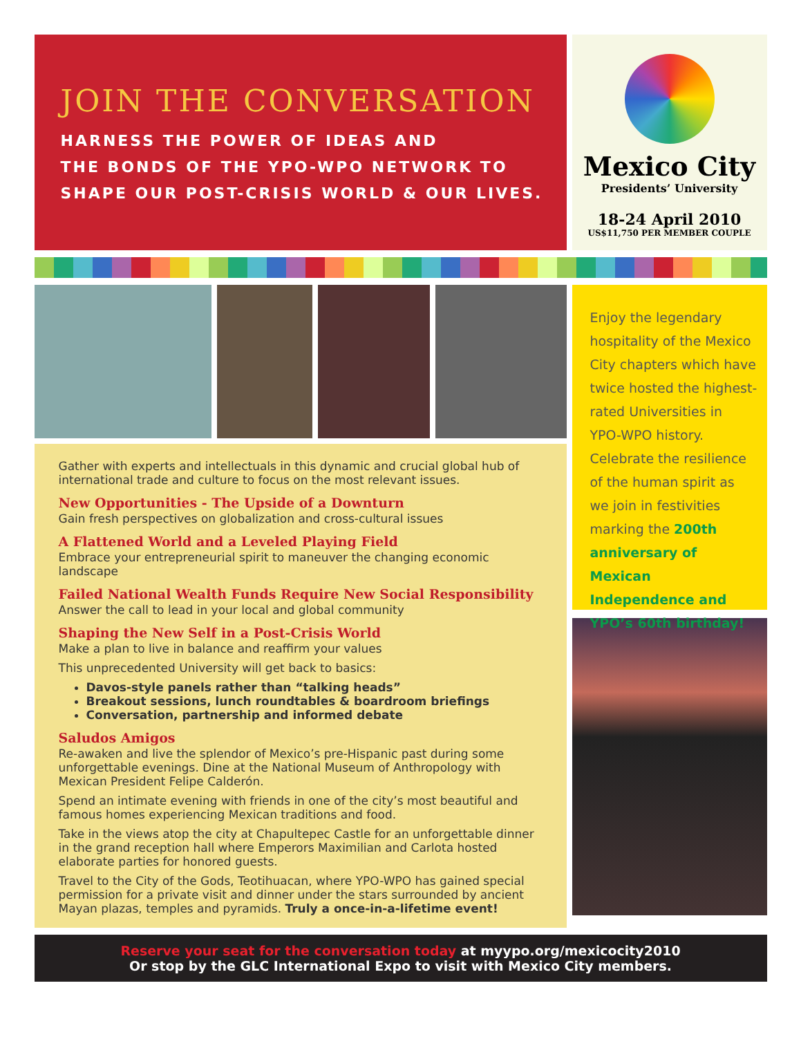JOIN THE CONVERSATION
HARNESS THE POWER OF IDEAS AND
THE BONDS OF THE YPO-WPO NETWORK TO
SHAPE OUR POST-CRISIS WORLD & OUR LIVES.
Mexico City
Presidents’ University
18-24 April 2010
US$11,750 PER MEMBER COUPLE
Gather with experts and intellectuals in this dynamic and crucial global hub of international trade and culture to focus on the most relevant issues.
New Opportunities - The Upside of a Downturn
Gain fresh perspectives on globalization and cross-cultural issues
A Flattened World and a Leveled Playing Field
Embrace your entrepreneurial spirit to maneuver the changing economic landscape
Failed National Wealth Funds Require New Social Responsibility
Answer the call to lead in your local and global community
Shaping the New Self in a Post-Crisis World
Make a plan to live in balance and reaffirm your values
This unprecedented University will get back to basics:
Davos-style panels rather than “talking heads”
Breakout sessions, lunch roundtables & boardroom briefings
Conversation, partnership and informed debate
Saludos Amigos
Re-awaken and live the splendor of Mexico’s pre-Hispanic past during some unforgettable evenings. Dine at the National Museum of Anthropology with Mexican President Felipe Calderón.
Spend an intimate evening with friends in one of the city’s most beautiful and famous homes experiencing Mexican traditions and food.
Take in the views atop the city at Chapultepec Castle for an unforgettable dinner in the grand reception hall where Emperors Maximilian and Carlota hosted elaborate parties for honored guests.
Travel to the City of the Gods, Teotihuacan, where YPO-WPO has gained special permission for a private visit and dinner under the stars surrounded by ancient Mayan plazas, temples and pyramids. Truly a once-in-a-lifetime event!
Enjoy the legendary hospitality of the Mexico City chapters which have twice hosted the highest-rated Universities in YPO-WPO history. Celebrate the resilience of the human spirit as we join in festivities marking the 200th anniversary of Mexican Independence and YPO’s 60th birthday!
Reserve your seat for the conversation today at myypo.org/mexicocity2010
Or stop by the GLC International Expo to visit with Mexico City members.